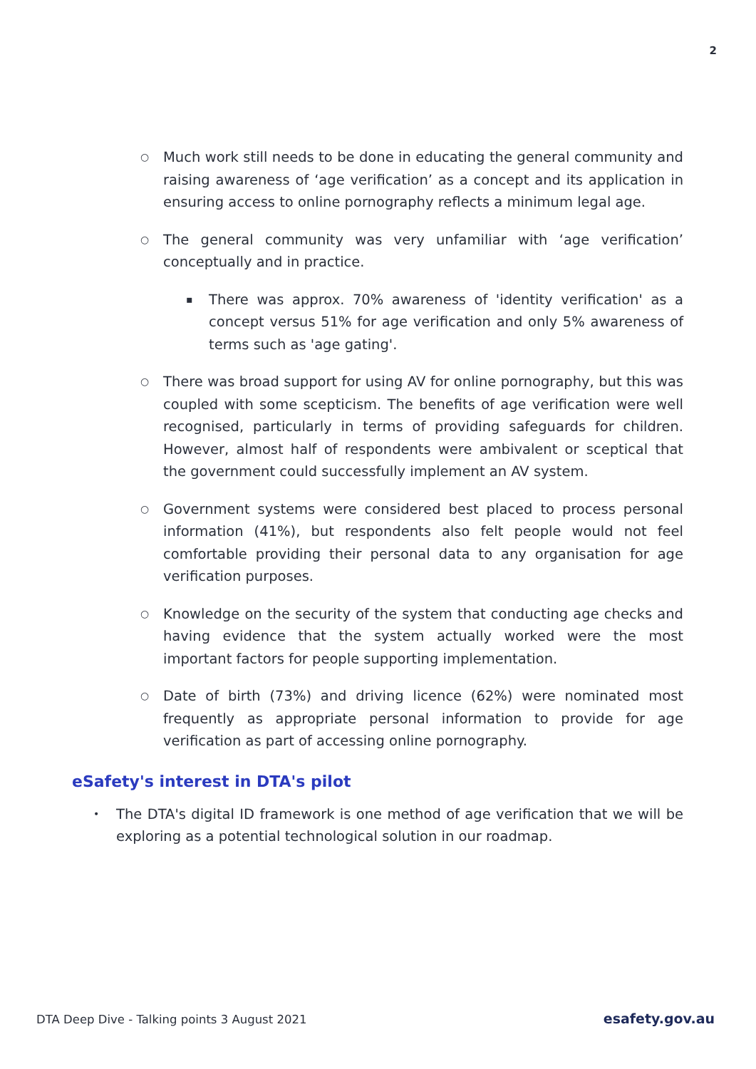2
○ Much work still needs to be done in educating the general community and raising awareness of ‘age verification’ as a concept and its application in ensuring access to online pornography reflects a minimum legal age.
○ The general community was very unfamiliar with ‘age verification’ conceptually and in practice.
▪ There was approx. 70% awareness of 'identity verification' as a concept versus 51% for age verification and only 5% awareness of terms such as 'age gating'.
○ There was broad support for using AV for online pornography, but this was coupled with some scepticism. The benefits of age verification were well recognised, particularly in terms of providing safeguards for children. However, almost half of respondents were ambivalent or sceptical that the government could successfully implement an AV system.
○ Government systems were considered best placed to process personal information (41%), but respondents also felt people would not feel comfortable providing their personal data to any organisation for age verification purposes.
○ Knowledge on the security of the system that conducting age checks and having evidence that the system actually worked were the most important factors for people supporting implementation.
○ Date of birth (73%) and driving licence (62%) were nominated most frequently as appropriate personal information to provide for age verification as part of accessing online pornography.
eSafety's interest in DTA's pilot
• The DTA's digital ID framework is one method of age verification that we will be exploring as a potential technological solution in our roadmap.
DTA Deep Dive - Talking points 3 August 2021 esafety.gov.au